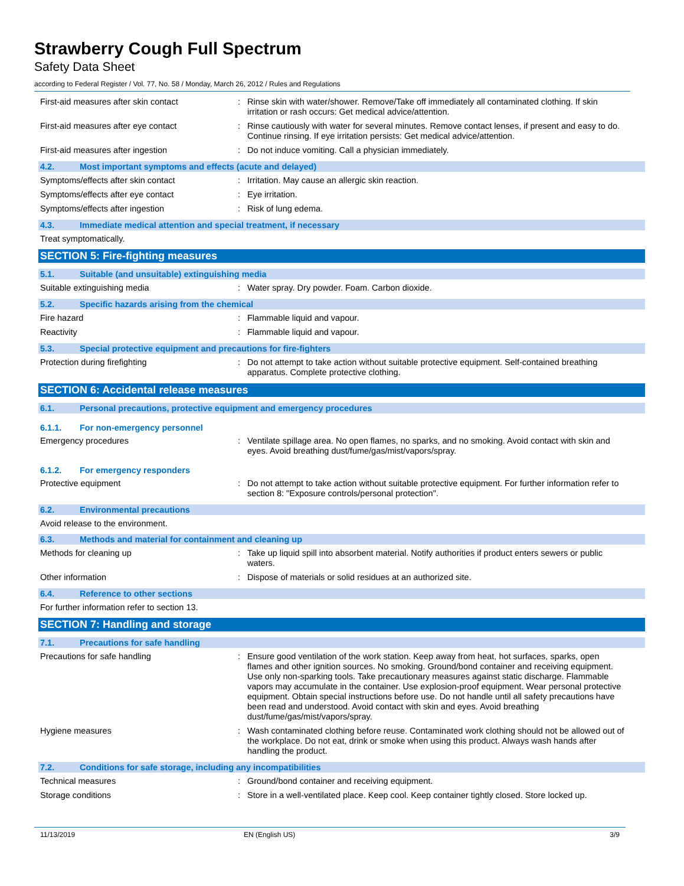Strawberry Cough Full Spectrum
Safety Data Sheet
according to Federal Register / Vol. 77, No. 58 / Monday, March 26, 2012 / Rules and Regulations
First-aid measures after skin contact :
Rinse skin with water/shower. Remove/Take off immediately all contaminated clothing. If skin irritation or rash occurs: Get medical advice/attention.
First-aid measures after eye contact :
Rinse cautiously with water for several minutes. Remove contact lenses, if present and easy to do. Continue rinsing. If eye irritation persists: Get medical advice/attention.
First-aid measures after ingestion :
Do not induce vomiting. Call a physician immediately.
4.2. Most important symptoms and effects (acute and delayed)
Symptoms/effects after skin contact :
Irritation. May cause an allergic skin reaction.
Symptoms/effects after eye contact :
Eye irritation.
Symptoms/effects after ingestion :
Risk of lung edema.
4.3. Immediate medical attention and special treatment, if necessary
Treat symptomatically.
SECTION 5: Fire-fighting measures
5.1. Suitable (and unsuitable) extinguishing media
Suitable extinguishing media :
Water spray. Dry powder. Foam. Carbon dioxide.
5.2. Specific hazards arising from the chemical
Fire hazard :
Flammable liquid and vapour.
Reactivity :
Flammable liquid and vapour.
5.3. Special protective equipment and precautions for fire-fighters
Protection during firefighting :
Do not attempt to take action without suitable protective equipment. Self-contained breathing apparatus. Complete protective clothing.
SECTION 6: Accidental release measures
6.1. Personal precautions, protective equipment and emergency procedures
6.1.1. For non-emergency personnel
Emergency procedures :
Ventilate spillage area. No open flames, no sparks, and no smoking. Avoid contact with skin and eyes. Avoid breathing dust/fume/gas/mist/vapors/spray.
6.1.2. For emergency responders
Protective equipment :
Do not attempt to take action without suitable protective equipment. For further information refer to section 8: "Exposure controls/personal protection".
6.2. Environmental precautions
Avoid release to the environment.
6.3. Methods and material for containment and cleaning up
Methods for cleaning up :
Take up liquid spill into absorbent material. Notify authorities if product enters sewers or public waters.
Other information :
Dispose of materials or solid residues at an authorized site.
6.4. Reference to other sections
For further information refer to section 13.
SECTION 7: Handling and storage
7.1. Precautions for safe handling
Precautions for safe handling :
Ensure good ventilation of the work station. Keep away from heat, hot surfaces, sparks, open flames and other ignition sources. No smoking. Ground/bond container and receiving equipment. Use only non-sparking tools. Take precautionary measures against static discharge. Flammable vapors may accumulate in the container. Use explosion-proof equipment. Wear personal protective equipment. Obtain special instructions before use. Do not handle until all safety precautions have been read and understood. Avoid contact with skin and eyes. Avoid breathing dust/fume/gas/mist/vapors/spray.
Hygiene measures :
Wash contaminated clothing before reuse. Contaminated work clothing should not be allowed out of the workplace. Do not eat, drink or smoke when using this product. Always wash hands after handling the product.
7.2. Conditions for safe storage, including any incompatibilities
Technical measures :
Ground/bond container and receiving equipment.
Storage conditions :
Store in a well-ventilated place. Keep cool. Keep container tightly closed. Store locked up.
11/13/2019 EN (English US) 3/9